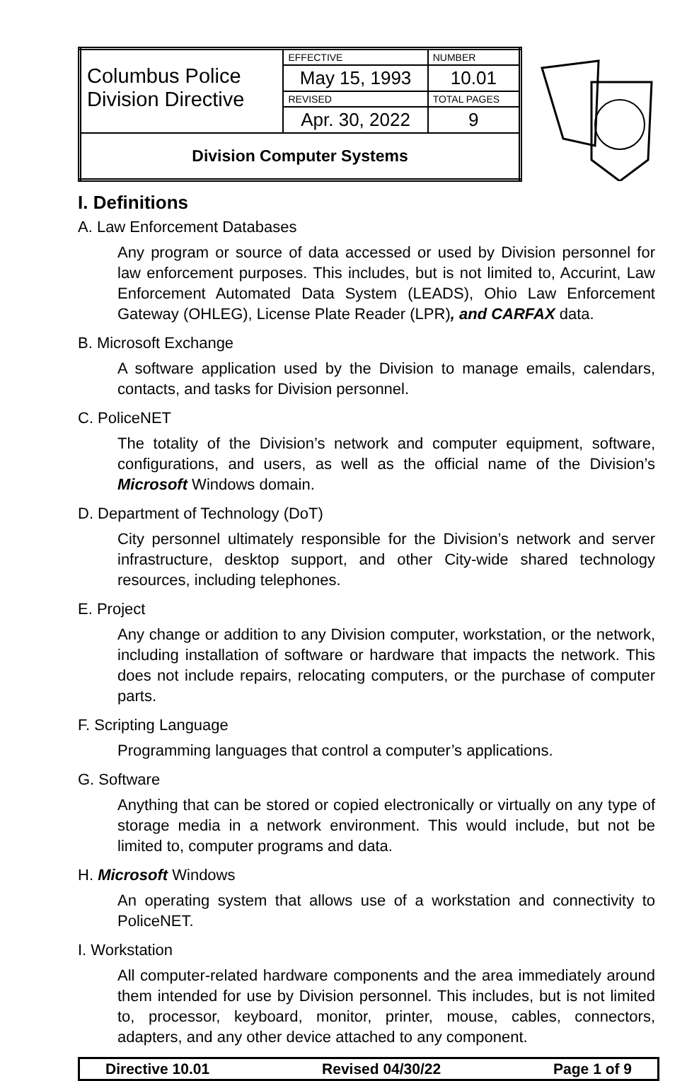| Columbus Police Division Directive | EFFECTIVE | NUMBER |
| | May 15, 1993 | 10.01 |
| | REVISED | TOTAL PAGES |
| | Apr. 30, 2022 | 9 |
| Division Computer Systems | | |
I. Definitions
A. Law Enforcement Databases
Any program or source of data accessed or used by Division personnel for law enforcement purposes. This includes, but is not limited to, Accurint, Law Enforcement Automated Data System (LEADS), Ohio Law Enforcement Gateway (OHLEG), License Plate Reader (LPR), and CARFAX data.
B. Microsoft Exchange
A software application used by the Division to manage emails, calendars, contacts, and tasks for Division personnel.
C. PoliceNET
The totality of the Division’s network and computer equipment, software, configurations, and users, as well as the official name of the Division’s Microsoft Windows domain.
D. Department of Technology (DoT)
City personnel ultimately responsible for the Division’s network and server infrastructure, desktop support, and other City-wide shared technology resources, including telephones.
E. Project
Any change or addition to any Division computer, workstation, or the network, including installation of software or hardware that impacts the network. This does not include repairs, relocating computers, or the purchase of computer parts.
F. Scripting Language
Programming languages that control a computer’s applications.
G. Software
Anything that can be stored or copied electronically or virtually on any type of storage media in a network environment. This would include, but not be limited to, computer programs and data.
H. Microsoft Windows
An operating system that allows use of a workstation and connectivity to PoliceNET.
I. Workstation
All computer-related hardware components and the area immediately around them intended for use by Division personnel. This includes, but is not limited to, processor, keyboard, monitor, printer, mouse, cables, connectors, adapters, and any other device attached to any component.
Directive 10.01 Revised 04/30/22 Page 1 of 9